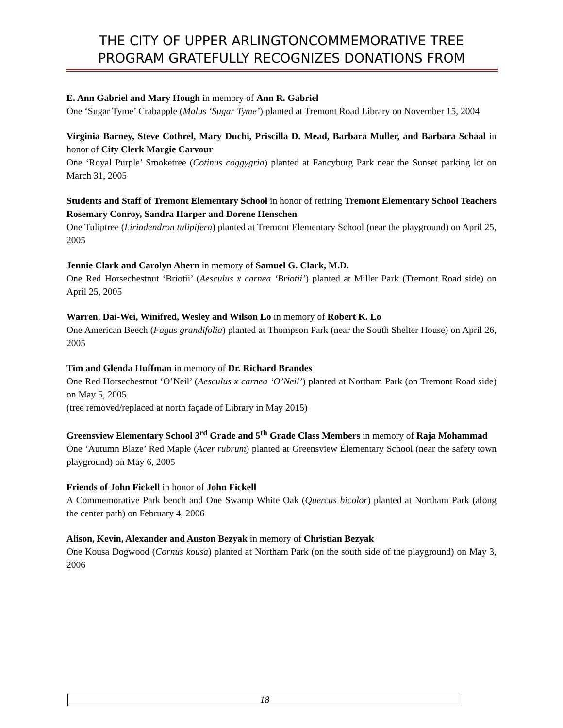THE CITY OF UPPER ARLINGTONCOMMEMORATIVE TREE PROGRAM GRATEFULLY RECOGNIZES DONATIONS FROM
E. Ann Gabriel and Mary Hough in memory of Ann R. Gabriel
One ‘Sugar Tyme’ Crabapple (Malus ‘Sugar Tyme’) planted at Tremont Road Library on November 15, 2004
Virginia Barney, Steve Cothrel, Mary Duchi, Priscilla D. Mead, Barbara Muller, and Barbara Schaal in honor of City Clerk Margie Carvour
One ‘Royal Purple’ Smoketree (Cotinus coggygria) planted at Fancyburg Park near the Sunset parking lot on March 31, 2005
Students and Staff of Tremont Elementary School in honor of retiring Tremont Elementary School Teachers Rosemary Conroy, Sandra Harper and Dorene Henschen
One Tuliptree (Liriodendron tulipifera) planted at Tremont Elementary School (near the playground) on April 25, 2005
Jennie Clark and Carolyn Ahern in memory of Samuel G. Clark, M.D.
One Red Horsechestnut ‘Briotii’ (Aesculus x carnea ‘Briotii’) planted at Miller Park (Tremont Road side) on April 25, 2005
Warren, Dai-Wei, Winifred, Wesley and Wilson Lo in memory of Robert K. Lo
One American Beech (Fagus grandifolia) planted at Thompson Park (near the South Shelter House) on April 26, 2005
Tim and Glenda Huffman in memory of Dr. Richard Brandes
One Red Horsechestnut ‘O’Neil’ (Aesculus x carnea ‘O’Neil’) planted at Northam Park (on Tremont Road side) on May 5, 2005
(tree removed/replaced at north façade of Library in May 2015)
Greensview Elementary School 3<sup>rd</sup> Grade and 5<sup>th</sup> Grade Class Members in memory of Raja Mohammad
One ‘Autumn Blaze’ Red Maple (Acer rubrum) planted at Greensview Elementary School (near the safety town playground) on May 6, 2005
Friends of John Fickell in honor of John Fickell
A Commemorative Park bench and One Swamp White Oak (Quercus bicolor) planted at Northam Park (along the center path) on February 4, 2006
Alison, Kevin, Alexander and Auston Bezyak in memory of Christian Bezyak
One Kousa Dogwood (Cornus kousa) planted at Northam Park (on the south side of the playground) on May 3, 2006
18